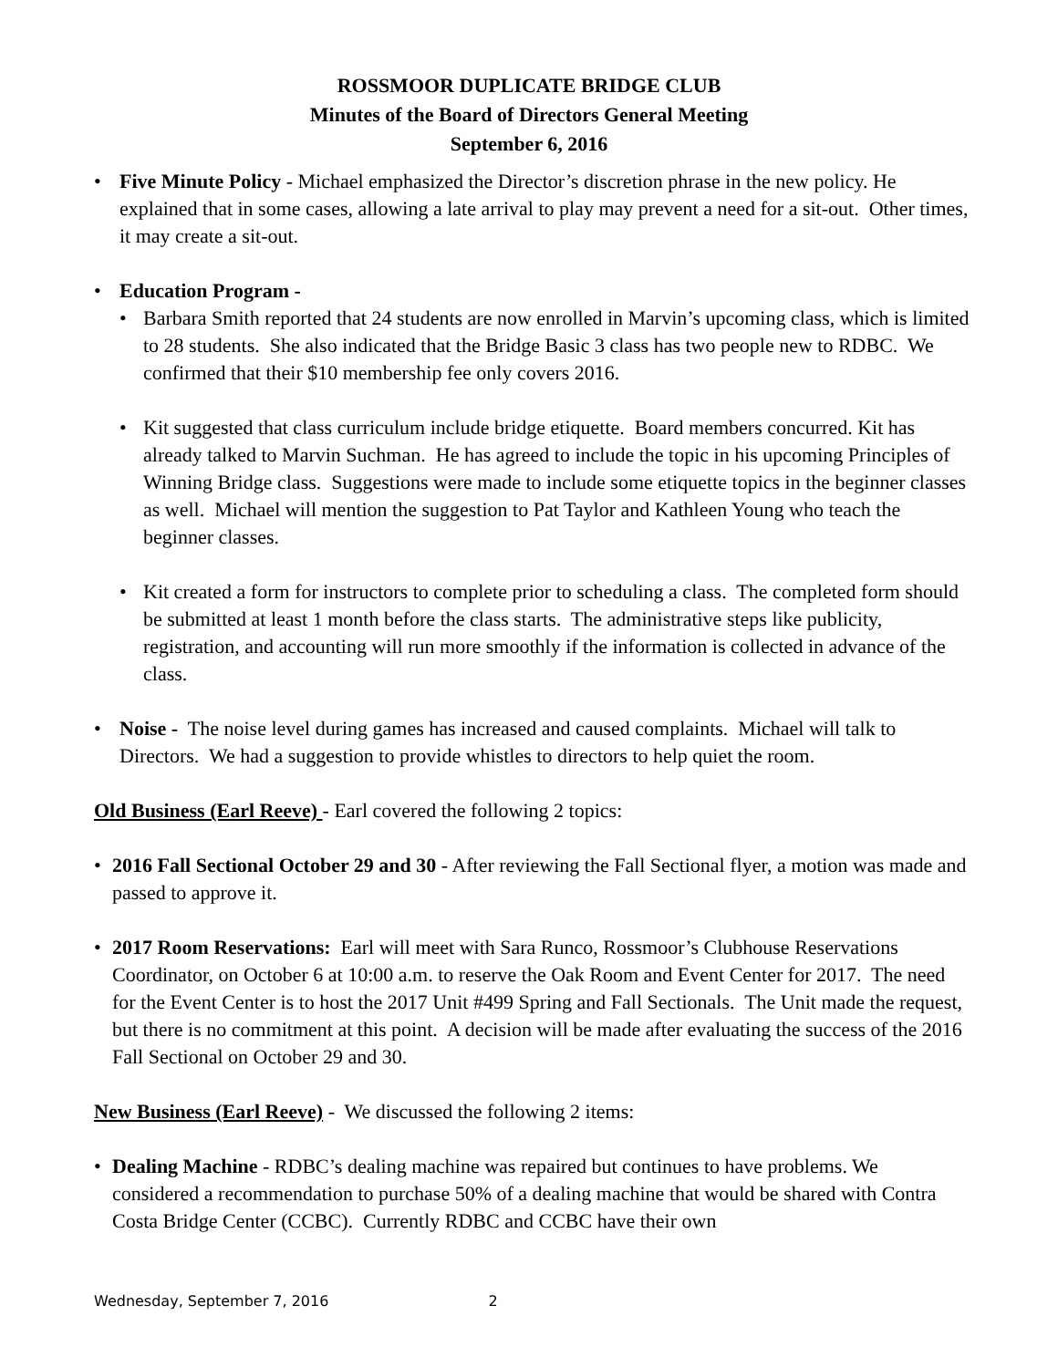ROSSMOOR DUPLICATE BRIDGE CLUB
Minutes of the Board of Directors General Meeting
September 6, 2016
• Five Minute Policy - Michael emphasized the Director’s discretion phrase in the new policy. He explained that in some cases, allowing a late arrival to play may prevent a need for a sit-out. Other times, it may create a sit-out.
• Education Program -
• Barbara Smith reported that 24 students are now enrolled in Marvin’s upcoming class, which is limited to 28 students. She also indicated that the Bridge Basic 3 class has two people new to RDBC. We confirmed that their $10 membership fee only covers 2016.
• Kit suggested that class curriculum include bridge etiquette. Board members concurred. Kit has already talked to Marvin Suchman. He has agreed to include the topic in his upcoming Principles of Winning Bridge class. Suggestions were made to include some etiquette topics in the beginner classes as well. Michael will mention the suggestion to Pat Taylor and Kathleen Young who teach the beginner classes.
• Kit created a form for instructors to complete prior to scheduling a class. The completed form should be submitted at least 1 month before the class starts. The administrative steps like publicity, registration, and accounting will run more smoothly if the information is collected in advance of the class.
• Noise - The noise level during games has increased and caused complaints. Michael will talk to Directors. We had a suggestion to provide whistles to directors to help quiet the room.
Old Business (Earl Reeve) - Earl covered the following 2 topics:
• 2016 Fall Sectional October 29 and 30 - After reviewing the Fall Sectional flyer, a motion was made and passed to approve it.
• 2017 Room Reservations: Earl will meet with Sara Runco, Rossmoor’s Clubhouse Reservations Coordinator, on October 6 at 10:00 a.m. to reserve the Oak Room and Event Center for 2017. The need for the Event Center is to host the 2017 Unit #499 Spring and Fall Sectionals. The Unit made the request, but there is no commitment at this point. A decision will be made after evaluating the success of the 2016 Fall Sectional on October 29 and 30.
New Business (Earl Reeve) - We discussed the following 2 items:
• Dealing Machine - RDBC’s dealing machine was repaired but continues to have problems. We considered a recommendation to purchase 50% of a dealing machine that would be shared with Contra Costa Bridge Center (CCBC). Currently RDBC and CCBC have their own
Wednesday, September 7, 2016 2